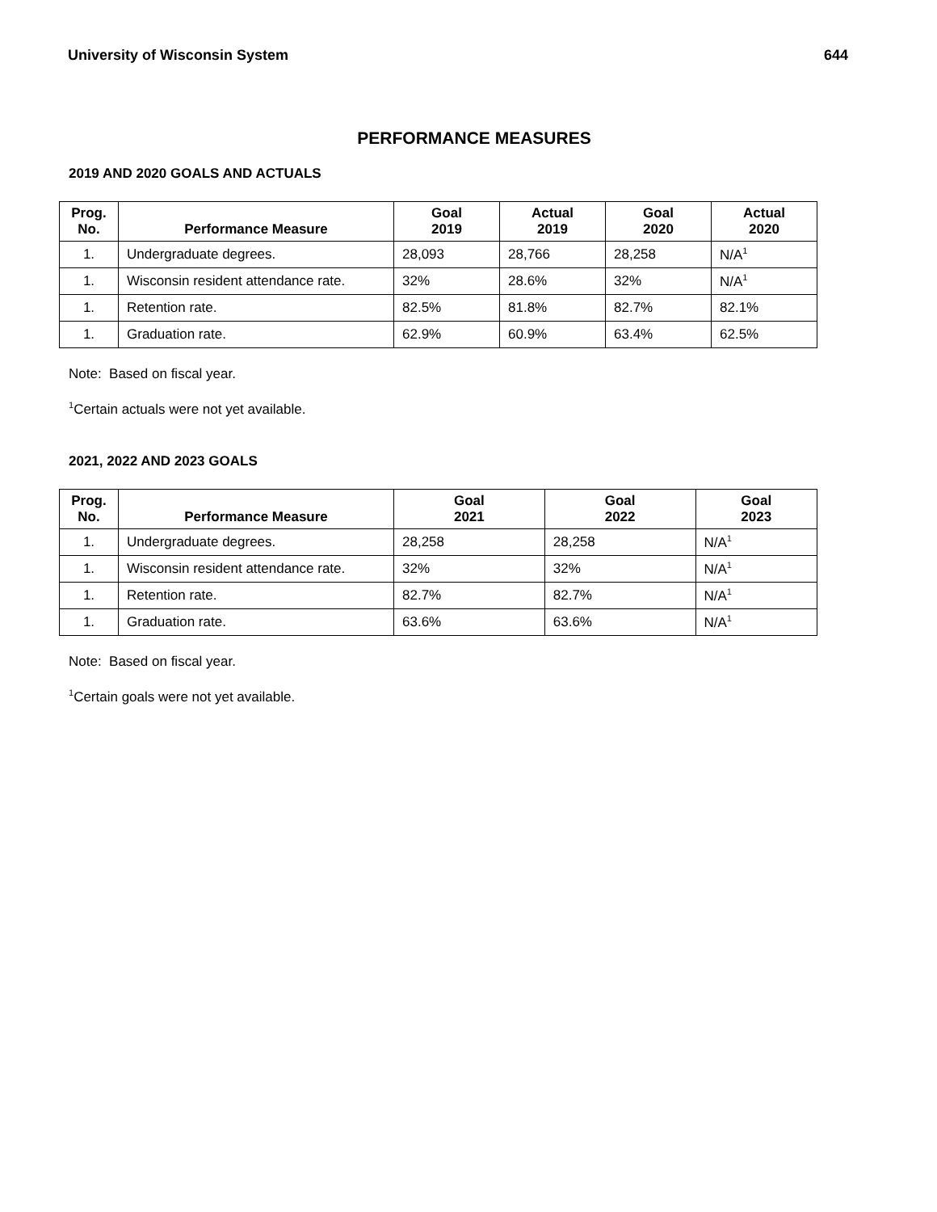University of Wisconsin System 644
PERFORMANCE MEASURES
2019 AND 2020 GOALS AND ACTUALS
| Prog. No. | Performance Measure | Goal 2019 | Actual 2019 | Goal 2020 | Actual 2020 |
| --- | --- | --- | --- | --- | --- |
| 1. | Undergraduate degrees. | 28,093 | 28,766 | 28,258 | N/A<sup>1</sup> |
| 1. | Wisconsin resident attendance rate. | 32% | 28.6% | 32% | N/A<sup>1</sup> |
| 1. | Retention rate. | 82.5% | 81.8% | 82.7% | 82.1% |
| 1. | Graduation rate. | 62.9% | 60.9% | 63.4% | 62.5% |
Note: Based on fiscal year.
<sup>1</sup> Certain actuals were not yet available.
2021, 2022 AND 2023 GOALS
| Prog. No. | Performance Measure | Goal 2021 | Goal 2022 | Goal 2023 |
| --- | --- | --- | --- | --- |
| 1. | Undergraduate degrees. | 28,258 | 28,258 | N/A<sup>1</sup> |
| 1. | Wisconsin resident attendance rate. | 32% | 32% | N/A<sup>1</sup> |
| 1. | Retention rate. | 82.7% | 82.7% | N/A<sup>1</sup> |
| 1. | Graduation rate. | 63.6% | 63.6% | N/A<sup>1</sup> |
Note: Based on fiscal year.
<sup>1</sup> Certain goals were not yet available.